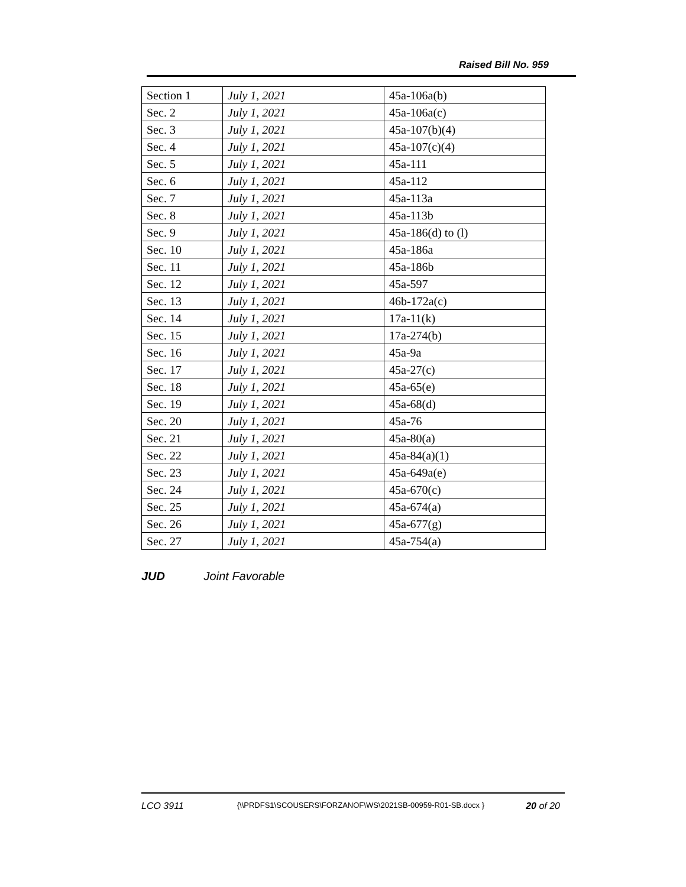Raised Bill No. 959
| Section 1 | July 1, 2021 | 45a-106a(b) |
| Sec. 2 | July 1, 2021 | 45a-106a(c) |
| Sec. 3 | July 1, 2021 | 45a-107(b)(4) |
| Sec. 4 | July 1, 2021 | 45a-107(c)(4) |
| Sec. 5 | July 1, 2021 | 45a-111 |
| Sec. 6 | July 1, 2021 | 45a-112 |
| Sec. 7 | July 1, 2021 | 45a-113a |
| Sec. 8 | July 1, 2021 | 45a-113b |
| Sec. 9 | July 1, 2021 | 45a-186(d) to (l) |
| Sec. 10 | July 1, 2021 | 45a-186a |
| Sec. 11 | July 1, 2021 | 45a-186b |
| Sec. 12 | July 1, 2021 | 45a-597 |
| Sec. 13 | July 1, 2021 | 46b-172a(c) |
| Sec. 14 | July 1, 2021 | 17a-11(k) |
| Sec. 15 | July 1, 2021 | 17a-274(b) |
| Sec. 16 | July 1, 2021 | 45a-9a |
| Sec. 17 | July 1, 2021 | 45a-27(c) |
| Sec. 18 | July 1, 2021 | 45a-65(e) |
| Sec. 19 | July 1, 2021 | 45a-68(d) |
| Sec. 20 | July 1, 2021 | 45a-76 |
| Sec. 21 | July 1, 2021 | 45a-80(a) |
| Sec. 22 | July 1, 2021 | 45a-84(a)(1) |
| Sec. 23 | July 1, 2021 | 45a-649a(e) |
| Sec. 24 | July 1, 2021 | 45a-670(c) |
| Sec. 25 | July 1, 2021 | 45a-674(a) |
| Sec. 26 | July 1, 2021 | 45a-677(g) |
| Sec. 27 | July 1, 2021 | 45a-754(a) |
JUD Joint Favorable
LCO 3911 {\\PRDFS1\SCOUSERS\FORZANOF\WS\2021SB-00959-R01-SB.docx } 20 of 20